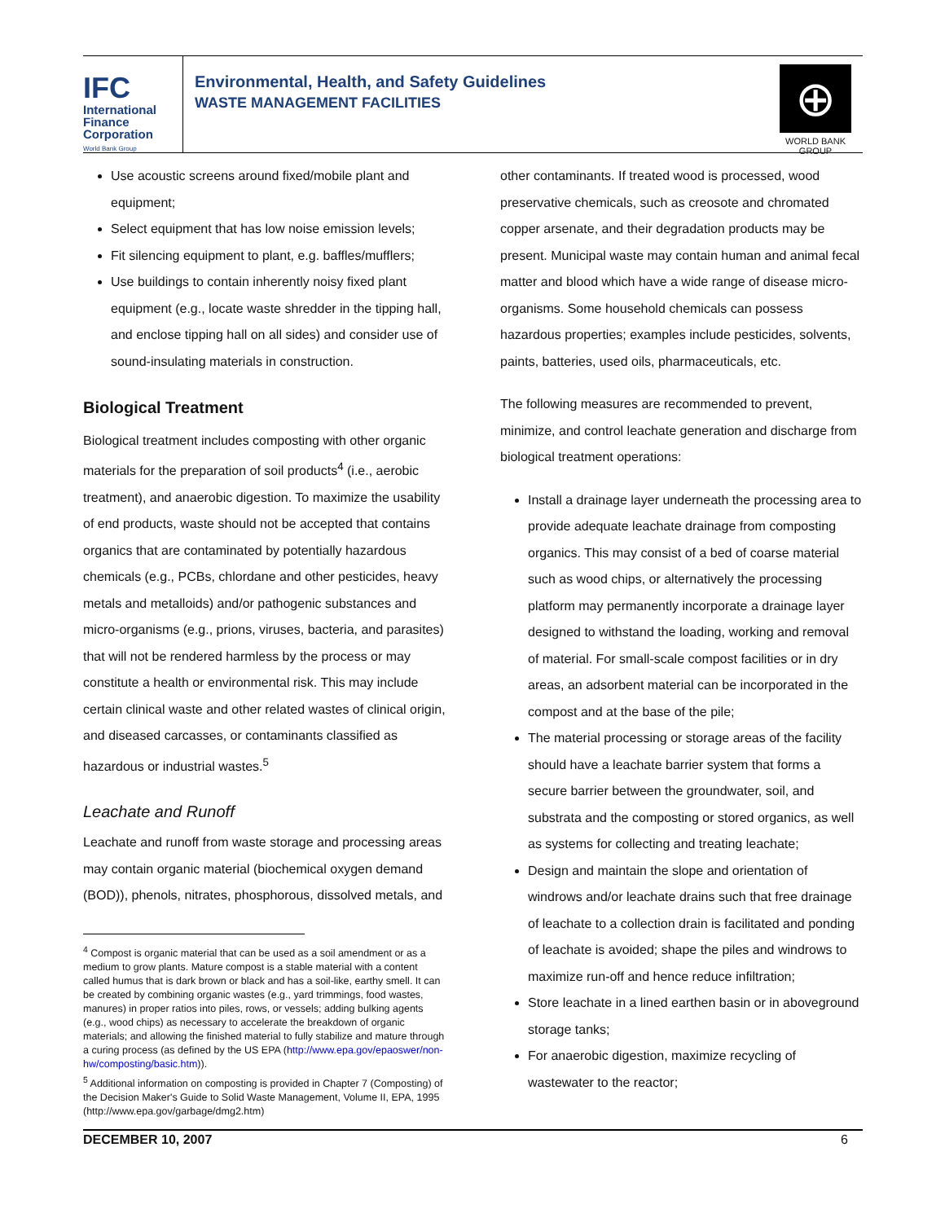IFC
International
Finance
Corporation
World Bank Group
Environmental, Health, and Safety Guidelines
WASTE MANAGEMENT FACILITIES
⊕
WORLD BANK GROUP
Use acoustic screens around fixed/mobile plant and equipment;
Select equipment that has low noise emission levels;
Fit silencing equipment to plant, e.g. baffles/mufflers;
Use buildings to contain inherently noisy fixed plant equipment (e.g., locate waste shredder in the tipping hall, and enclose tipping hall on all sides) and consider use of sound-insulating materials in construction.
Biological Treatment
Biological treatment includes composting with other organic materials for the preparation of soil products<sup>4</sup> (i.e., aerobic treatment), and anaerobic digestion. To maximize the usability of end products, waste should not be accepted that contains organics that are contaminated by potentially hazardous chemicals (e.g., PCBs, chlordane and other pesticides, heavy metals and metalloids) and/or pathogenic substances and micro-organisms (e.g., prions, viruses, bacteria, and parasites) that will not be rendered harmless by the process or may constitute a health or environmental risk. This may include certain clinical waste and other related wastes of clinical origin, and diseased carcasses, or contaminants classified as hazardous or industrial wastes.<sup>5</sup>
Leachate and Runoff
Leachate and runoff from waste storage and processing areas may contain organic material (biochemical oxygen demand (BOD)), phenols, nitrates, phosphorous, dissolved metals, and
<sup>4</sup> Compost is organic material that can be used as a soil amendment or as a medium to grow plants. Mature compost is a stable material with a content called humus that is dark brown or black and has a soil-like, earthy smell. It can be created by combining organic wastes (e.g., yard trimmings, food wastes, manures) in proper ratios into piles, rows, or vessels; adding bulking agents (e.g., wood chips) as necessary to accelerate the breakdown of organic materials; and allowing the finished material to fully stabilize and mature through a curing process (as defined by the US EPA (http://www.epa.gov/epaoswer/non-hw/composting/basic.htm)).
<sup>5</sup> Additional information on composting is provided in Chapter 7 (Composting) of the Decision Maker's Guide to Solid Waste Management, Volume II, EPA, 1995 (http://www.epa.gov/garbage/dmg2.htm)
other contaminants. If treated wood is processed, wood preservative chemicals, such as creosote and chromated copper arsenate, and their degradation products may be present. Municipal waste may contain human and animal fecal matter and blood which have a wide range of disease micro-organisms. Some household chemicals can possess hazardous properties; examples include pesticides, solvents, paints, batteries, used oils, pharmaceuticals, etc.
The following measures are recommended to prevent, minimize, and control leachate generation and discharge from biological treatment operations:
Install a drainage layer underneath the processing area to provide adequate leachate drainage from composting organics. This may consist of a bed of coarse material such as wood chips, or alternatively the processing platform may permanently incorporate a drainage layer designed to withstand the loading, working and removal of material. For small-scale compost facilities or in dry areas, an adsorbent material can be incorporated in the compost and at the base of the pile;
The material processing or storage areas of the facility should have a leachate barrier system that forms a secure barrier between the groundwater, soil, and substrata and the composting or stored organics, as well as systems for collecting and treating leachate;
Design and maintain the slope and orientation of windrows and/or leachate drains such that free drainage of leachate to a collection drain is facilitated and ponding of leachate is avoided; shape the piles and windrows to maximize run-off and hence reduce infiltration;
Store leachate in a lined earthen basin or in aboveground storage tanks;
For anaerobic digestion, maximize recycling of wastewater to the reactor;
DECEMBER 10, 2007 6